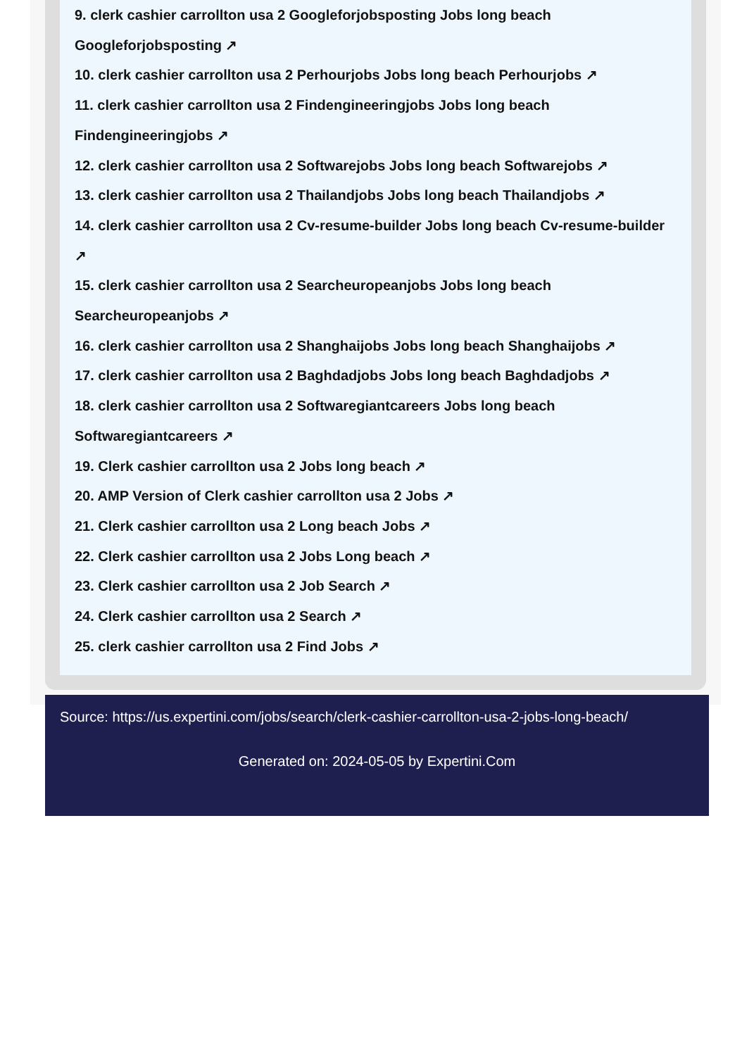9. clerk cashier carrollton usa 2 Googleforjobsposting Jobs long beach Googleforjobsposting ↗
10. clerk cashier carrollton usa 2 Perhourjobs Jobs long beach Perhourjobs ↗
11. clerk cashier carrollton usa 2 Findengineeringjobs Jobs long beach Findengineeringjobs ↗
12. clerk cashier carrollton usa 2 Softwarejobs Jobs long beach Softwarejobs ↗
13. clerk cashier carrollton usa 2 Thailandjobs Jobs long beach Thailandjobs ↗
14. clerk cashier carrollton usa 2 Cv-resume-builder Jobs long beach Cv-resume-builder ↗
15. clerk cashier carrollton usa 2 Searcheuropeanjobs Jobs long beach Searcheuropeanjobs ↗
16. clerk cashier carrollton usa 2 Shanghaijobs Jobs long beach Shanghaijobs ↗
17. clerk cashier carrollton usa 2 Baghdadjobs Jobs long beach Baghdadjobs ↗
18. clerk cashier carrollton usa 2 Softwaregiantcareers Jobs long beach Softwaregiantcareers ↗
19. Clerk cashier carrollton usa 2 Jobs long beach ↗
20. AMP Version of Clerk cashier carrollton usa 2 Jobs ↗
21. Clerk cashier carrollton usa 2 Long beach Jobs ↗
22. Clerk cashier carrollton usa 2 Jobs Long beach ↗
23. Clerk cashier carrollton usa 2 Job Search ↗
24. Clerk cashier carrollton usa 2 Search ↗
25. clerk cashier carrollton usa 2 Find Jobs ↗
Source: https://us.expertini.com/jobs/search/clerk-cashier-carrollton-usa-2-jobs-long-beach/
Generated on: 2024-05-05 by Expertini.Com